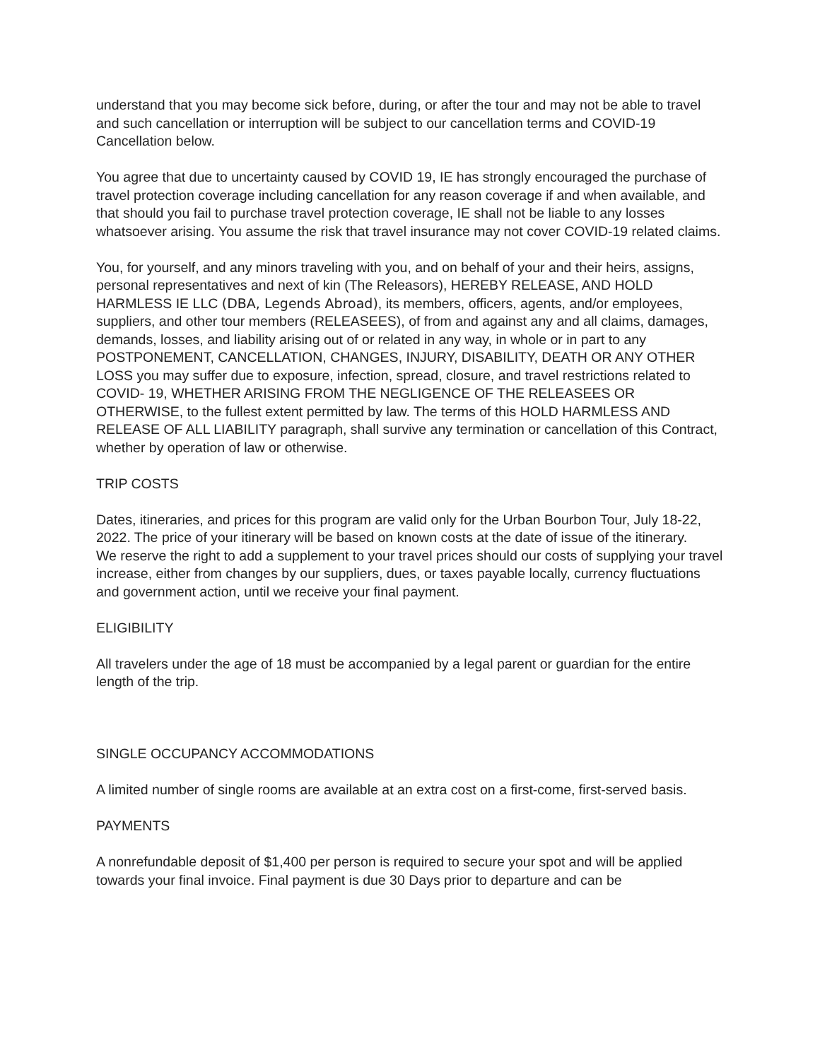understand that you may become sick before, during, or after the tour and may not be able to travel and such cancellation or interruption will be subject to our cancellation terms and COVID-19 Cancellation below.
You agree that due to uncertainty caused by COVID 19, IE has strongly encouraged the purchase of travel protection coverage including cancellation for any reason coverage if and when available, and that should you fail to purchase travel protection coverage, IE shall not be liable to any losses whatsoever arising. You assume the risk that travel insurance may not cover COVID-19 related claims.
You, for yourself, and any minors traveling with you, and on behalf of your and their heirs, assigns, personal representatives and next of kin (The Releasors), HEREBY RELEASE, AND HOLD HARMLESS IE LLC (DBA, Legends Abroad), its members, officers, agents, and/or employees, suppliers, and other tour members (RELEASEES), of from and against any and all claims, damages, demands, losses, and liability arising out of or related in any way, in whole or in part to any POSTPONEMENT, CANCELLATION, CHANGES, INJURY, DISABILITY, DEATH OR ANY OTHER LOSS you may suffer due to exposure, infection, spread, closure, and travel restrictions related to COVID- 19, WHETHER ARISING FROM THE NEGLIGENCE OF THE RELEASEES OR OTHERWISE, to the fullest extent permitted by law. The terms of this HOLD HARMLESS AND RELEASE OF ALL LIABILITY paragraph, shall survive any termination or cancellation of this Contract, whether by operation of law or otherwise.
TRIP COSTS
Dates, itineraries, and prices for this program are valid only for the Urban Bourbon Tour, July 18-22, 2022. The price of your itinerary will be based on known costs at the date of issue of the itinerary.
We reserve the right to add a supplement to your travel prices should our costs of supplying your travel increase, either from changes by our suppliers, dues, or taxes payable locally, currency fluctuations and government action, until we receive your final payment.
ELIGIBILITY
All travelers under the age of 18 must be accompanied by a legal parent or guardian for the entire length of the trip.
SINGLE OCCUPANCY ACCOMMODATIONS
A limited number of single rooms are available at an extra cost on a first-come, first-served basis.
PAYMENTS
A nonrefundable deposit of $1,400 per person is required to secure your spot and will be applied towards your final invoice. Final payment is due 30 Days prior to departure and can be